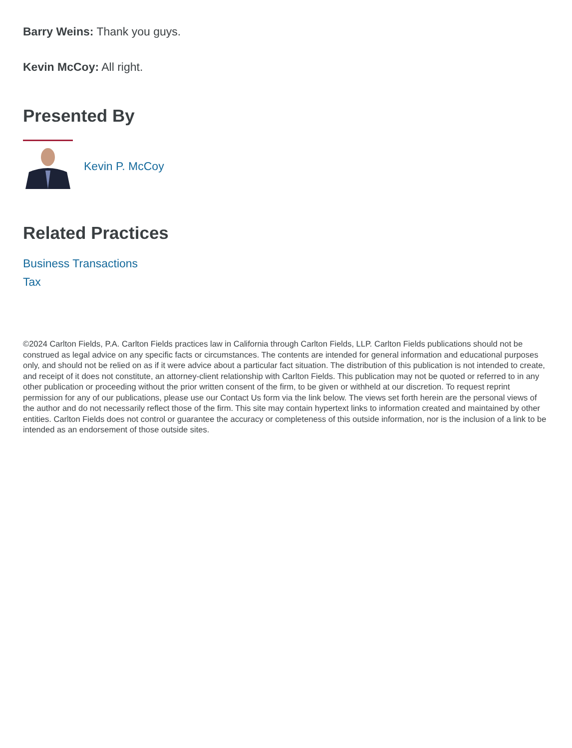Barry Weins: Thank you guys.
Kevin McCoy: All right.
Presented By
Kevin P. McCoy
Related Practices
Business Transactions
Tax
©2024 Carlton Fields, P.A. Carlton Fields practices law in California through Carlton Fields, LLP. Carlton Fields publications should not be construed as legal advice on any specific facts or circumstances. The contents are intended for general information and educational purposes only, and should not be relied on as if it were advice about a particular fact situation. The distribution of this publication is not intended to create, and receipt of it does not constitute, an attorney-client relationship with Carlton Fields. This publication may not be quoted or referred to in any other publication or proceeding without the prior written consent of the firm, to be given or withheld at our discretion. To request reprint permission for any of our publications, please use our Contact Us form via the link below. The views set forth herein are the personal views of the author and do not necessarily reflect those of the firm. This site may contain hypertext links to information created and maintained by other entities. Carlton Fields does not control or guarantee the accuracy or completeness of this outside information, nor is the inclusion of a link to be intended as an endorsement of those outside sites.